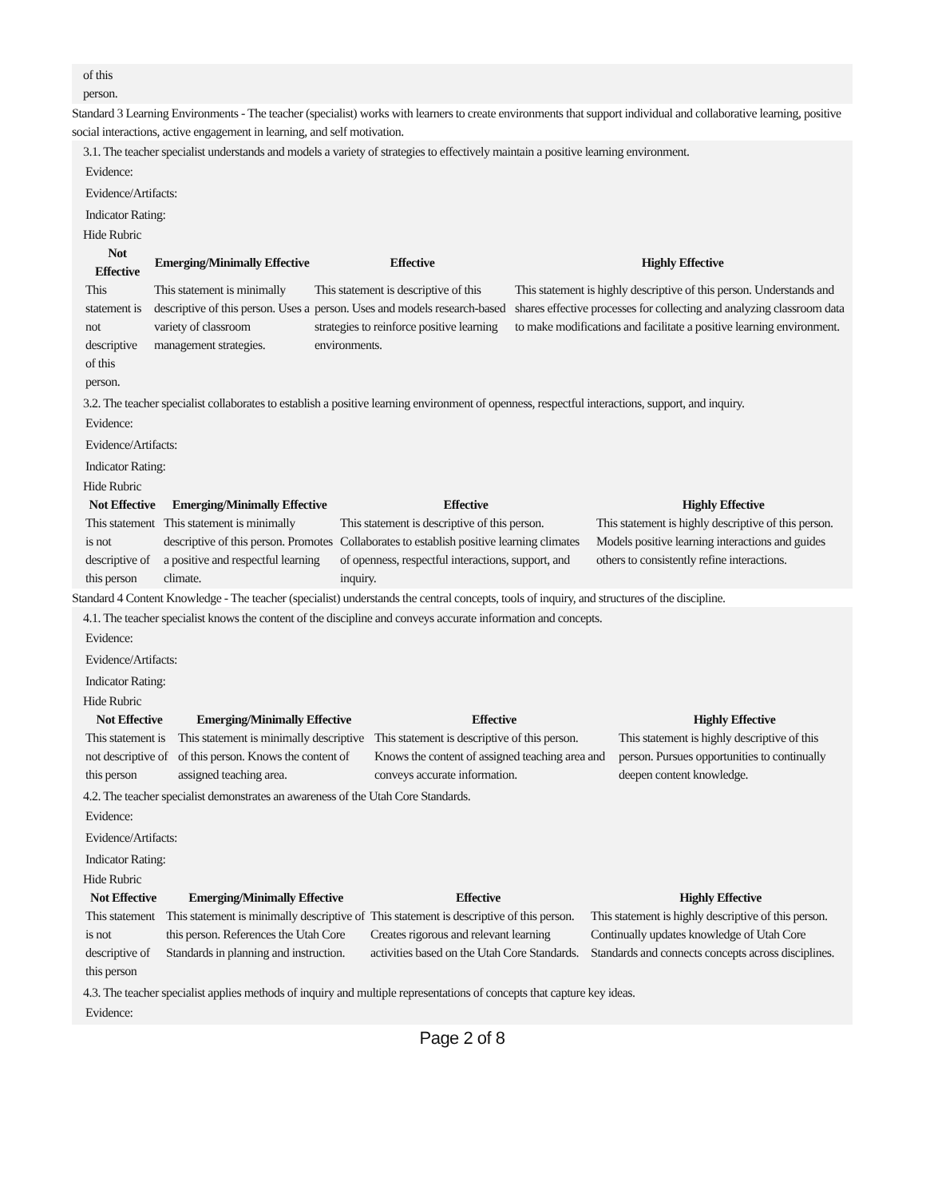of this
person.
Standard 3 Learning Environments - The teacher (specialist) works with learners to create environments that support individual and collaborative learning, positive social interactions, active engagement in learning, and self motivation.
3.1. The teacher specialist understands and models a variety of strategies to effectively maintain a positive learning environment.
Evidence:
Evidence/Artifacts:
Indicator Rating:
Hide Rubric
| Not Effective | Emerging/Minimally Effective | Effective | Highly Effective |
| --- | --- | --- | --- |
| This statement is not descriptive of this person. | This statement is minimally descriptive of this person. Uses a variety of classroom management strategies. | This statement is descriptive of this person. Uses and models research-based strategies to reinforce positive learning environments. | This statement is highly descriptive of this person. Understands and shares effective processes for collecting and analyzing classroom data to make modifications and facilitate a positive learning environment. |
3.2. The teacher specialist collaborates to establish a positive learning environment of openness, respectful interactions, support, and inquiry.
Evidence:
Evidence/Artifacts:
Indicator Rating:
Hide Rubric
| Not Effective | Emerging/Minimally Effective | Effective | Highly Effective |
| --- | --- | --- | --- |
| This statement is not descriptive of this person | This statement is minimally descriptive of this person. Promotes a positive and respectful learning climate. | This statement is descriptive of this person. Collaborates to establish positive learning climates of openness, respectful interactions, support, and inquiry. | This statement is highly descriptive of this person. Models positive learning interactions and guides others to consistently refine interactions. |
Standard 4 Content Knowledge - The teacher (specialist) understands the central concepts, tools of inquiry, and structures of the discipline.
4.1. The teacher specialist knows the content of the discipline and conveys accurate information and concepts.
Evidence:
Evidence/Artifacts:
Indicator Rating:
Hide Rubric
| Not Effective | Emerging/Minimally Effective | Effective | Highly Effective |
| --- | --- | --- | --- |
| This statement is not descriptive of this person | This statement is minimally descriptive of this person. Knows the content of assigned teaching area. | This statement is descriptive of this person. Knows the content of assigned teaching area and conveys accurate information. | This statement is highly descriptive of this person. Pursues opportunities to continually deepen content knowledge. |
4.2. The teacher specialist demonstrates an awareness of the Utah Core Standards.
Evidence:
Evidence/Artifacts:
Indicator Rating:
Hide Rubric
| Not Effective | Emerging/Minimally Effective | Effective | Highly Effective |
| --- | --- | --- | --- |
| This statement is not descriptive of this person | This statement is minimally descriptive of this person. References the Utah Core Standards in planning and instruction. | This statement is descriptive of this person. Creates rigorous and relevant learning activities based on the Utah Core Standards. | This statement is highly descriptive of this person. Continually updates knowledge of Utah Core Standards and connects concepts across disciplines. |
4.3. The teacher specialist applies methods of inquiry and multiple representations of concepts that capture key ideas.
Evidence:
Page 2 of 8